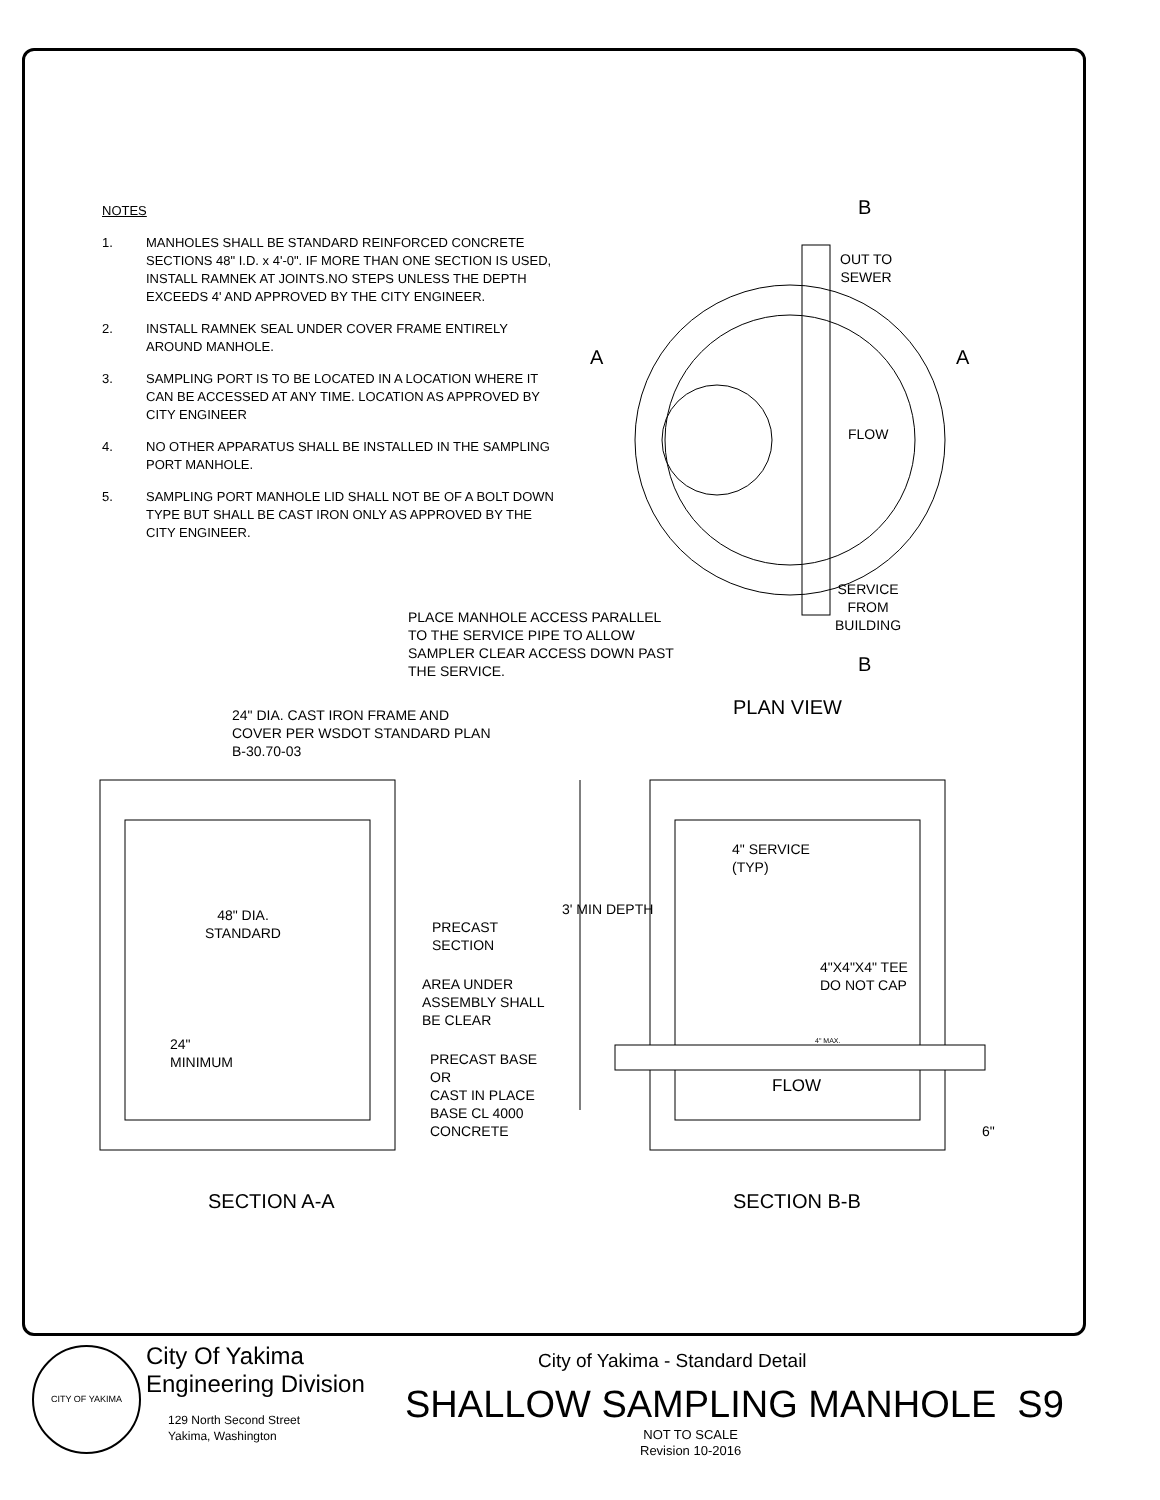NOTES
1. MANHOLES SHALL BE STANDARD REINFORCED CONCRETE SECTIONS 48" I.D. x 4'-0". IF MORE THAN ONE SECTION IS USED, INSTALL RAMNEK AT JOINTS.NO STEPS UNLESS THE DEPTH EXCEEDS 4' AND APPROVED BY THE CITY ENGINEER.
2. INSTALL RAMNEK SEAL UNDER COVER FRAME ENTIRELY AROUND MANHOLE.
3. SAMPLING PORT IS TO BE LOCATED IN A LOCATION WHERE IT CAN BE ACCESSED AT ANY TIME. LOCATION AS APPROVED BY CITY ENGINEER
4. NO OTHER APPARATUS SHALL BE INSTALLED IN THE SAMPLING PORT MANHOLE.
5. SAMPLING PORT MANHOLE LID SHALL NOT BE OF A BOLT DOWN TYPE BUT SHALL BE CAST IRON ONLY AS APPROVED BY THE CITY ENGINEER.
B
OUT TO
SEWER
A A
FLOW
SERVICE
FROM
BUILDING
PLACE MANHOLE ACCESS PARALLEL
TO THE SERVICE PIPE TO ALLOW
SAMPLER CLEAR ACCESS DOWN PAST
THE SERVICE.
B
PLAN VIEW
24" DIA. CAST IRON FRAME AND
COVER PER WSDOT STANDARD PLAN
B-30.70-03
4" SERVICE
(TYP)
48" DIA.
STANDARD
PRECAST
SECTION
3' MIN DEPTH
4"X4"X4" TEE
DO NOT CAP
AREA UNDER
ASSEMBLY SHALL
BE CLEAR
4" MAX.
24"
MINIMUM
PRECAST BASE
OR
CAST IN PLACE
BASE CL 4000
CONCRETE
FLOW
6"
SECTION A-A SECTION B-B
CITY OF YAKIMA
City Of Yakima
Engineering Division
129 North Second Street
Yakima, Washington
City of Yakima - Standard Detail
SHALLOW SAMPLING MANHOLE S9
NOT TO SCALE
Revision 10-2016